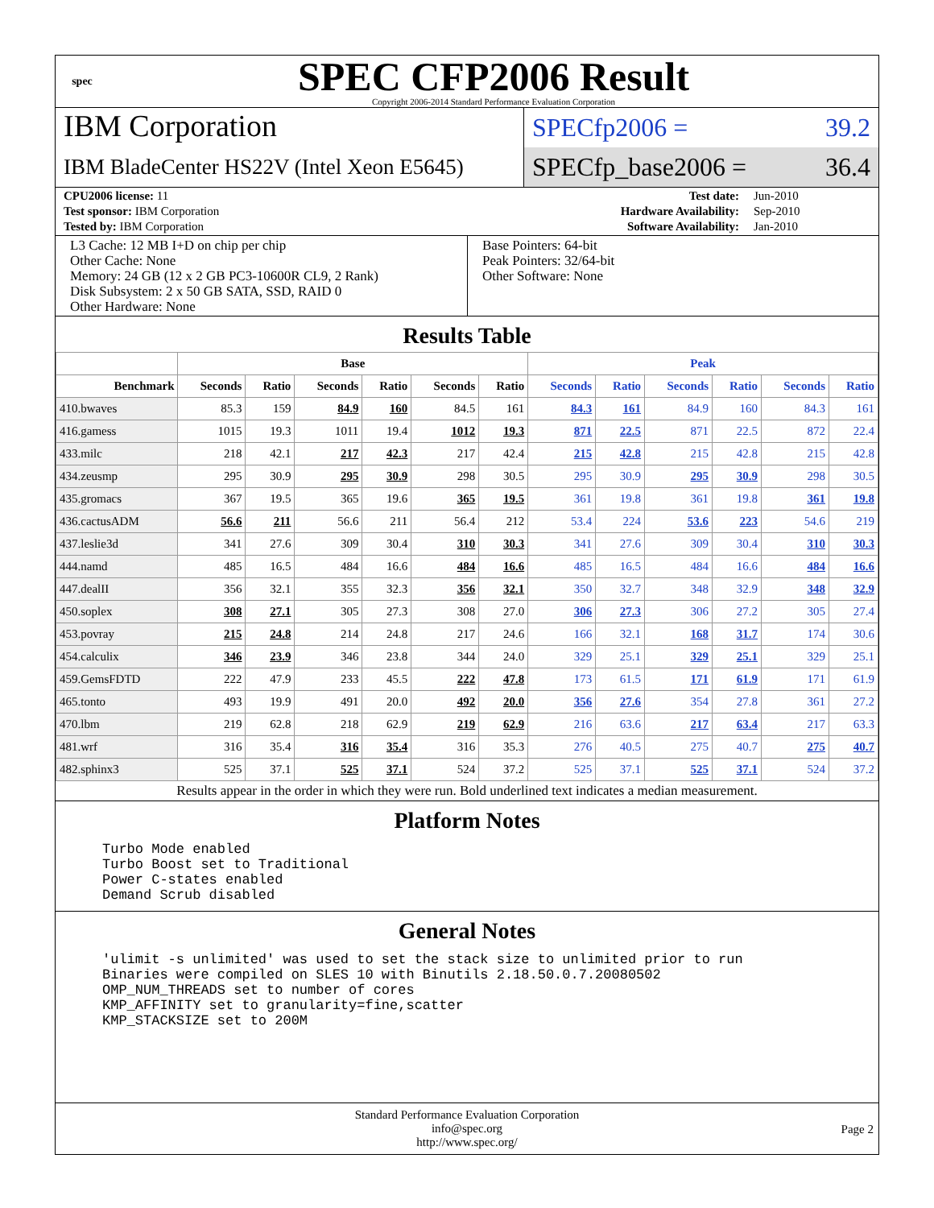spec
SPEC CFP2006 Result
Copyright 2006-2014 Standard Performance Evaluation Corporation
IBM Corporation
IBM BladeCenter HS22V (Intel Xeon E5645)
SPECfp2006 = 39.2
SPECfp_base2006 = 36.4
| CPU2006 license: 11 | | Test date: | Jun-2010 |
| Test sponsor: IBM Corporation | | Hardware Availability: | Sep-2010 |
| Tested by: IBM Corporation | | Software Availability: | Jan-2010 |
L3 Cache: 12 MB I+D on chip per chip
Other Cache: None
Memory: 24 GB (12 x 2 GB PC3-10600R CL9, 2 Rank)
Disk Subsystem: 2 x 50 GB SATA, SSD, RAID 0
Other Hardware: None
Base Pointers: 64-bit
Peak Pointers: 32/64-bit
Other Software: None
Results Table
| | Base | | | | | | Peak | | | | | |
| --- | --- | --- | --- | --- | --- | --- | --- | --- | --- | --- | --- | --- |
| Benchmark | Seconds | Ratio | Seconds | Ratio | Seconds | Ratio | Seconds | Ratio | Seconds | Ratio | Seconds | Ratio |
| 410.bwaves | 85.3 | 159 | 84.9 | 160 | 84.5 | 161 | 84.3 | 161 | 84.9 | 160 | 84.3 | 161 |
| 416.gamess | 1015 | 19.3 | 1011 | 19.4 | 1012 | 19.3 | 871 | 22.5 | 871 | 22.5 | 872 | 22.4 |
| 433.milc | 218 | 42.1 | 217 | 42.3 | 217 | 42.4 | 215 | 42.8 | 215 | 42.8 | 215 | 42.8 |
| 434.zeusmp | 295 | 30.9 | 295 | 30.9 | 298 | 30.5 | 295 | 30.9 | 295 | 30.9 | 298 | 30.5 |
| 435.gromacs | 367 | 19.5 | 365 | 19.6 | 365 | 19.5 | 361 | 19.8 | 361 | 19.8 | 361 | 19.8 |
| 436.cactusADM | 56.6 | 211 | 56.6 | 211 | 56.4 | 212 | 53.4 | 224 | 53.6 | 223 | 54.6 | 219 |
| 437.leslie3d | 341 | 27.6 | 309 | 30.4 | 310 | 30.3 | 341 | 27.6 | 309 | 30.4 | 310 | 30.3 |
| 444.namd | 485 | 16.5 | 484 | 16.6 | 484 | 16.6 | 485 | 16.5 | 484 | 16.6 | 484 | 16.6 |
| 447.dealII | 356 | 32.1 | 355 | 32.3 | 356 | 32.1 | 350 | 32.7 | 348 | 32.9 | 348 | 32.9 |
| 450.soplex | 308 | 27.1 | 305 | 27.3 | 308 | 27.0 | 306 | 27.3 | 306 | 27.2 | 305 | 27.4 |
| 453.povray | 215 | 24.8 | 214 | 24.8 | 217 | 24.6 | 166 | 32.1 | 168 | 31.7 | 174 | 30.6 |
| 454.calculix | 346 | 23.9 | 346 | 23.8 | 344 | 24.0 | 329 | 25.1 | 329 | 25.1 | 329 | 25.1 |
| 459.GemsFDTD | 222 | 47.9 | 233 | 45.5 | 222 | 47.8 | 173 | 61.5 | 171 | 61.9 | 171 | 61.9 |
| 465.tonto | 493 | 19.9 | 491 | 20.0 | 492 | 20.0 | 356 | 27.6 | 354 | 27.8 | 361 | 27.2 |
| 470.lbm | 219 | 62.8 | 218 | 62.9 | 219 | 62.9 | 216 | 63.6 | 217 | 63.4 | 217 | 63.3 |
| 481.wrf | 316 | 35.4 | 316 | 35.4 | 316 | 35.3 | 276 | 40.5 | 275 | 40.7 | 275 | 40.7 |
| 482.sphinx3 | 525 | 37.1 | 525 | 37.1 | 524 | 37.2 | 525 | 37.1 | 525 | 37.1 | 524 | 37.2 |
Results appear in the order in which they were run. Bold underlined text indicates a median measurement.
Platform Notes
Turbo Mode enabled
Turbo Boost set to Traditional
Power C-states enabled
Demand Scrub disabled
General Notes
'ulimit -s unlimited' was used to set the stack size to unlimited prior to run
Binaries were compiled on SLES 10 with Binutils 2.18.50.0.7.20080502
OMP_NUM_THREADS set to number of cores
KMP_AFFINITY set to granularity=fine,scatter
KMP_STACKSIZE set to 200M
Standard Performance Evaluation Corporation
info@spec.org
http://www.spec.org/
Page 2